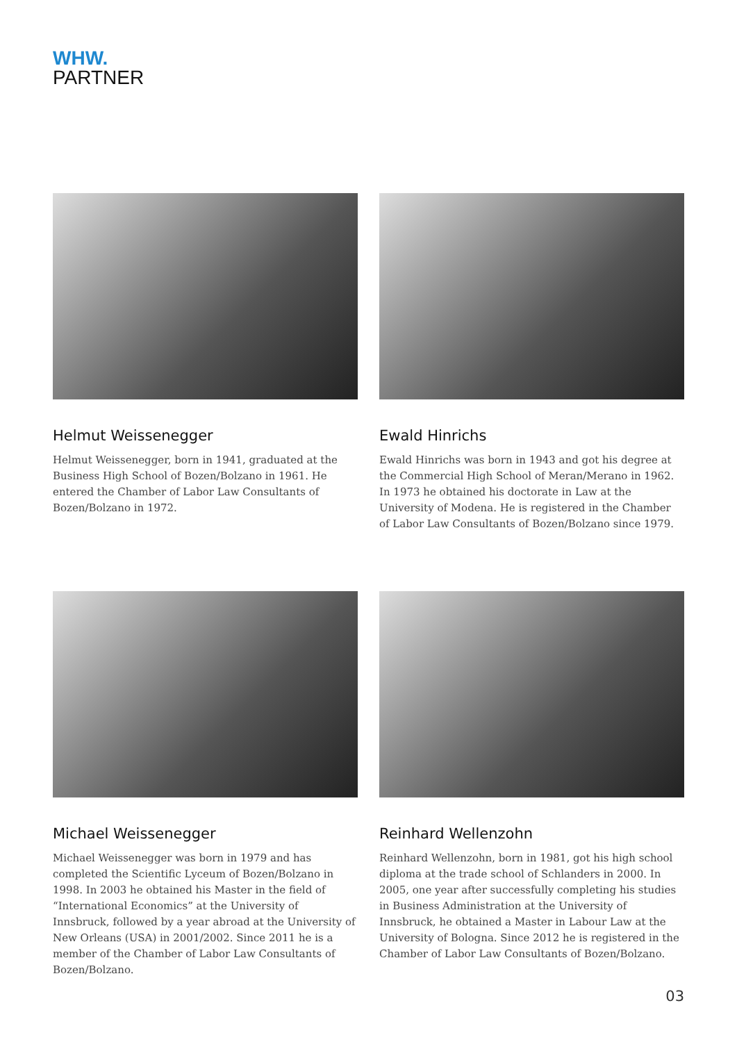WHW.
PARTNER
Helmut Weissenegger
Helmut Weissenegger, born in 1941, graduated at the Business High School of Bozen/Bolzano in 1961. He entered the Chamber of Labor Law Consultants of Bozen/Bolzano in 1972.
Ewald Hinrichs
Ewald Hinrichs was born in 1943 and got his degree at the Commercial High School of Meran/Merano in 1962. In 1973 he obtained his doctorate in Law at the University of Modena. He is registered in the Chamber of Labor Law Consultants of Bozen/Bolzano since 1979.
Michael Weissenegger
Michael Weissenegger was born in 1979 and has completed the Scientific Lyceum of Bozen/Bolzano in 1998. In 2003 he obtained his Master in the field of “International Economics” at the University of Innsbruck, followed by a year abroad at the University of New Orleans (USA) in 2001/2002. Since 2011 he is a member of the Chamber of Labor Law Consultants of Bozen/Bolzano.
Reinhard Wellenzohn
Reinhard Wellenzohn, born in 1981, got his high school diploma at the trade school of Schlanders in 2000. In 2005, one year after successfully completing his studies in Business Administration at the University of Innsbruck, he obtained a Master in Labour Law at the University of Bologna. Since 2012 he is registered in the Chamber of Labor Law Consultants of Bozen/Bolzano.
03